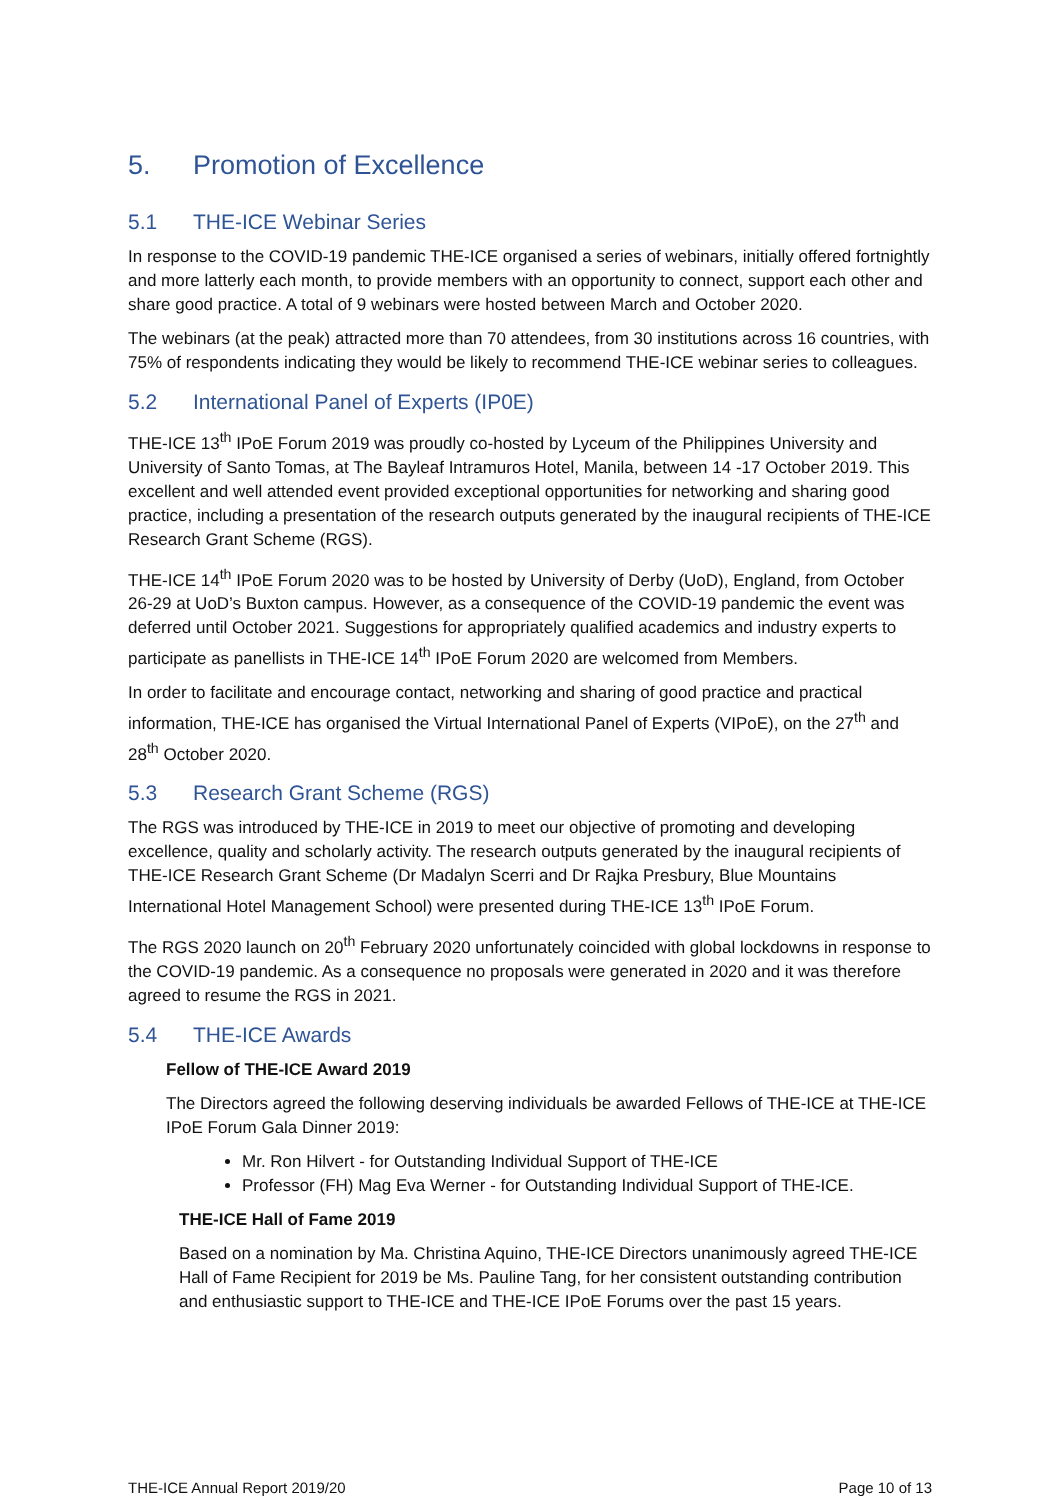5. Promotion of Excellence
5.1 THE-ICE Webinar Series
In response to the COVID-19 pandemic THE-ICE organised a series of webinars, initially offered fortnightly and more latterly each month, to provide members with an opportunity to connect, support each other and share good practice. A total of 9 webinars were hosted between March and October 2020.
The webinars (at the peak) attracted more than 70 attendees, from 30 institutions across 16 countries, with 75% of respondents indicating they would be likely to recommend THE-ICE webinar series to colleagues.
5.2 International Panel of Experts (IP0E)
THE-ICE 13<sup>th</sup> IPoE Forum 2019 was proudly co-hosted by Lyceum of the Philippines University and University of Santo Tomas, at The Bayleaf Intramuros Hotel, Manila, between 14 -17 October 2019. This excellent and well attended event provided exceptional opportunities for networking and sharing good practice, including a presentation of the research outputs generated by the inaugural recipients of THE-ICE Research Grant Scheme (RGS).
THE-ICE 14<sup>th</sup> IPoE Forum 2020 was to be hosted by University of Derby (UoD), England, from October 26-29 at UoD’s Buxton campus. However, as a consequence of the COVID-19 pandemic the event was deferred until October 2021. Suggestions for appropriately qualified academics and industry experts to participate as panellists in THE-ICE 14<sup>th</sup> IPoE Forum 2020 are welcomed from Members.
In order to facilitate and encourage contact, networking and sharing of good practice and practical information, THE-ICE has organised the Virtual International Panel of Experts (VIPoE), on the 27<sup>th</sup> and 28<sup>th</sup> October 2020.
5.3 Research Grant Scheme (RGS)
The RGS was introduced by THE-ICE in 2019 to meet our objective of promoting and developing excellence, quality and scholarly activity. The research outputs generated by the inaugural recipients of THE-ICE Research Grant Scheme (Dr Madalyn Scerri and Dr Rajka Presbury, Blue Mountains International Hotel Management School) were presented during THE-ICE 13<sup>th</sup> IPoE Forum.
The RGS 2020 launch on 20<sup>th</sup> February 2020 unfortunately coincided with global lockdowns in response to the COVID-19 pandemic. As a consequence no proposals were generated in 2020 and it was therefore agreed to resume the RGS in 2021.
5.4 THE-ICE Awards
Fellow of THE-ICE Award 2019
The Directors agreed the following deserving individuals be awarded Fellows of THE-ICE at THE-ICE IPoE Forum Gala Dinner 2019:
Mr. Ron Hilvert - for Outstanding Individual Support of THE-ICE
Professor (FH) Mag Eva Werner - for Outstanding Individual Support of THE-ICE.
THE-ICE Hall of Fame 2019
Based on a nomination by Ma. Christina Aquino, THE-ICE Directors unanimously agreed THE-ICE Hall of Fame Recipient for 2019 be Ms. Pauline Tang, for her consistent outstanding contribution and enthusiastic support to THE-ICE and THE-ICE IPoE Forums over the past 15 years.
THE-ICE Annual Report 2019/20 Page 10 of 13